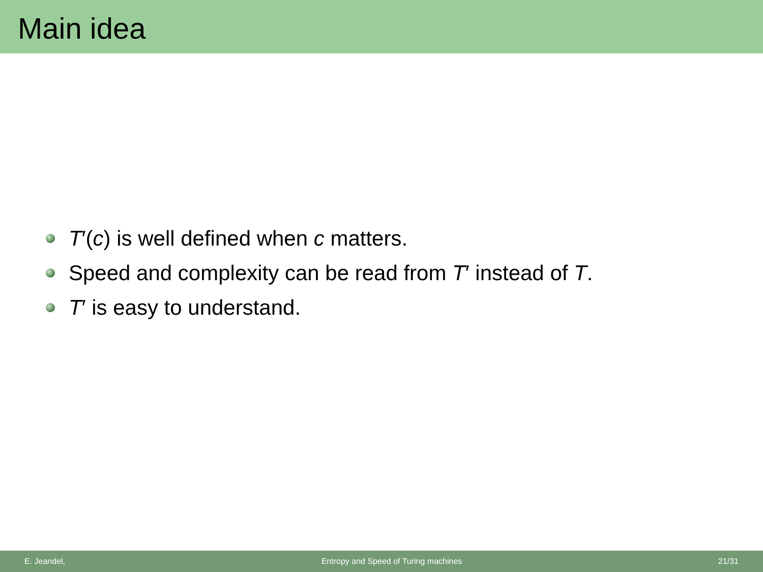Main idea
T′(c) is well defined when c matters.
Speed and complexity can be read from T′ instead of T.
T′ is easy to understand.
E. Jeandel, Entropy and Speed of Turing machines 21/31